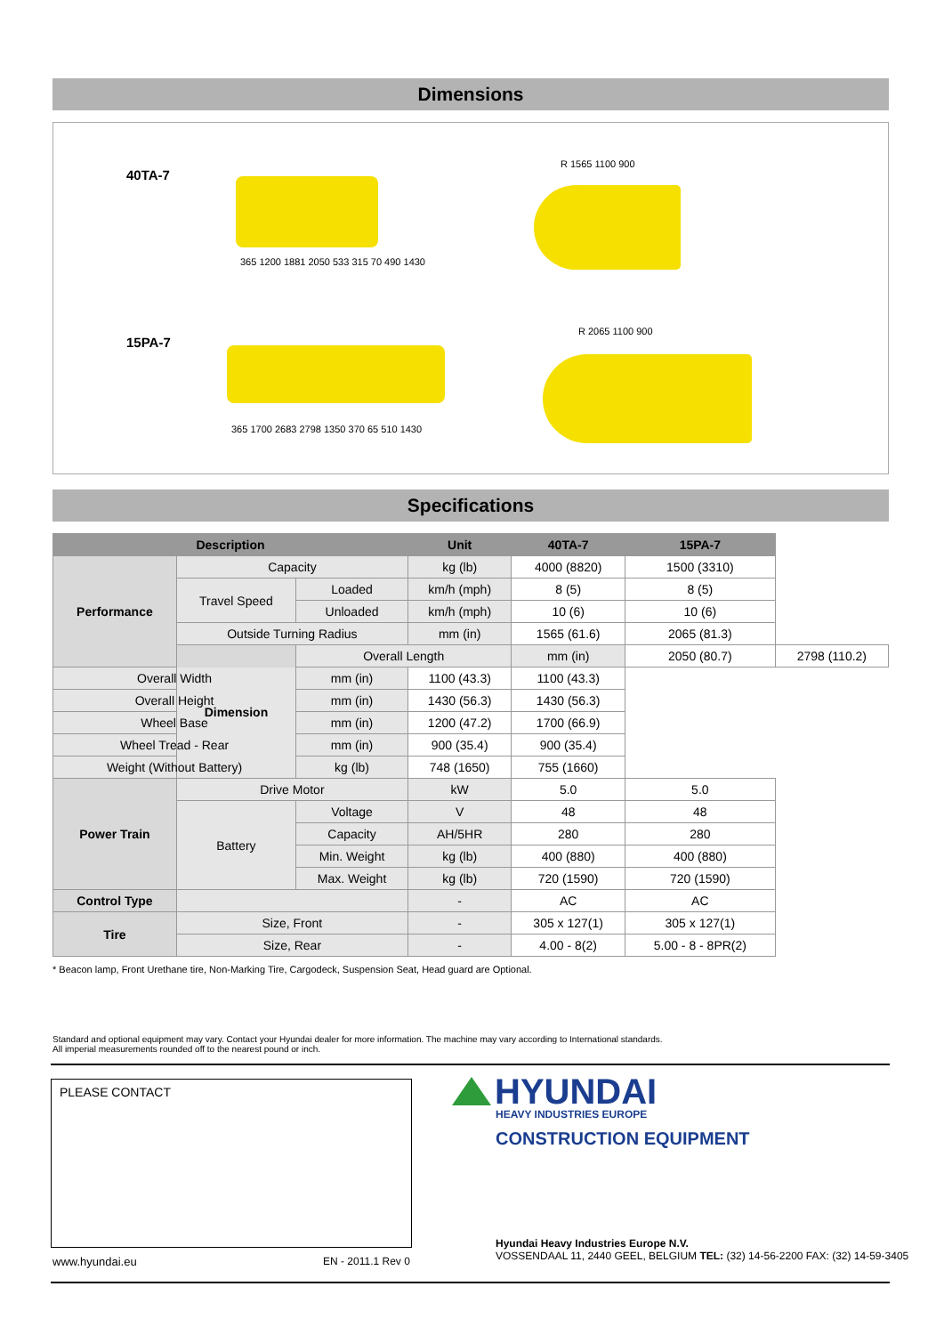Dimensions
40TA-7
365 1200 1881 2050 533 315 70 490 1430
R 1565 1100 900
15PA-7
365 1700 2683 2798 1350 370 65 510 1430
R 2065 1100 900
Specifications
| Description | | | Unit | 40TA-7 | 15PA-7 | |
| --- | --- | --- | --- | --- | --- | --- |
| Performance | Capacity | | kg (lb) | 4000 (8820) | 1500 (3310) | |
| | Travel Speed | Loaded | km/h (mph) | 8 (5) | 8 (5) | |
| | | Unloaded | km/h (mph) | 10 (6) | 10 (6) | |
| | Outside Turning Radius | | mm (in) | 1565 (61.6) | 2065 (81.3) | |
| | Dimension | Overall Length | | mm (in) | 2050 (80.7) | 2798 (110.2) |
| Overall Width | | mm (in) | 1100 (43.3) | 1100 (43.3) | | |
| Overall Height | | mm (in) | 1430 (56.3) | 1430 (56.3) | | |
| Wheel Base | | mm (in) | 1200 (47.2) | 1700 (66.9) | | |
| Wheel Tread - Rear | | mm (in) | 900 (35.4) | 900 (35.4) | | |
| Weight (Without Battery) | | kg (lb) | 748 (1650) | 755 (1660) | | |
| Power Train | Drive Motor | | kW | 5.0 | 5.0 | |
| | Battery | Voltage | V | 48 | 48 | |
| | | Capacity | AH/5HR | 280 | 280 | |
| | | Min. Weight | kg (lb) | 400 (880) | 400 (880) | |
| | | Max. Weight | kg (lb) | 720 (1590) | 720 (1590) | |
| Control Type | | | - | AC | AC | |
| Tire | Size, Front | | - | 305 x 127(1) | 305 x 127(1) | |
| | Size, Rear | | - | 4.00 - 8(2) | 5.00 - 8 - 8PR(2) | |
* Beacon lamp, Front Urethane tire, Non-Marking Tire, Cargodeck, Suspension Seat, Head guard are Optional.
Standard and optional equipment may vary. Contact your Hyundai dealer for more information. The machine may vary according to International standards.
All imperial measurements rounded off to the nearest pound or inch.
PLEASE CONTACT
www.hyundai.eu EN - 2011.1 Rev 0
HYUNDAI
HEAVY INDUSTRIES EUROPE
CONSTRUCTION EQUIPMENT
Hyundai Heavy Industries Europe N.V.
VOSSENDAAL 11, 2440 GEEL, BELGIUM TEL: (32) 14-56-2200 FAX: (32) 14-59-3405